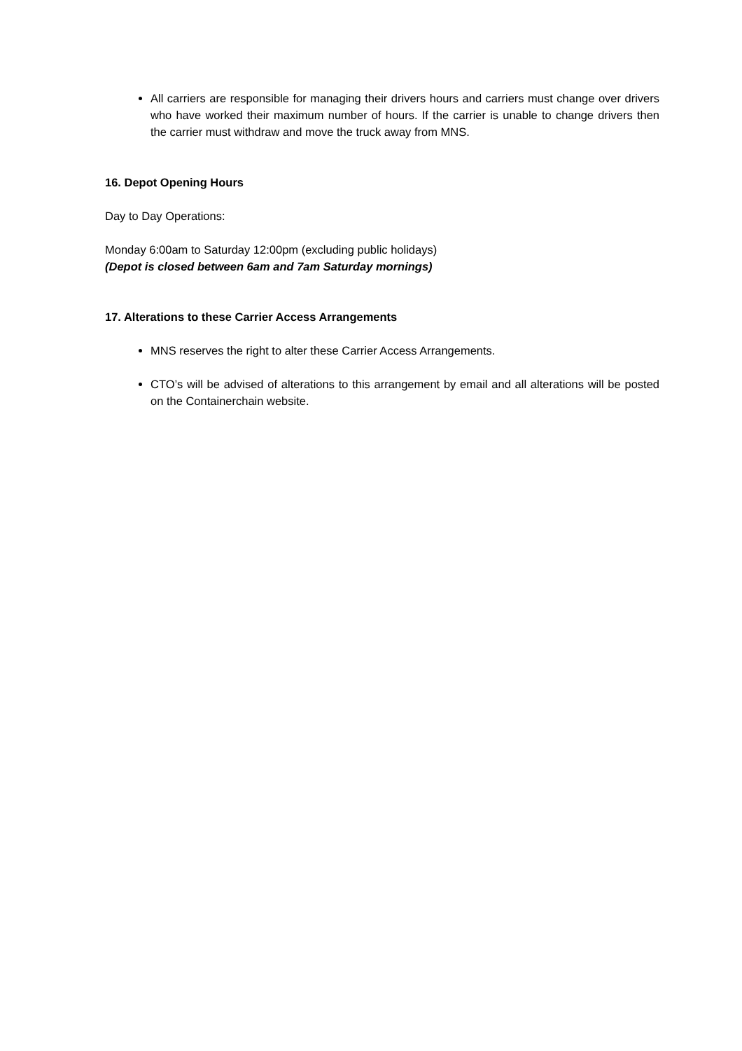All carriers are responsible for managing their drivers hours and carriers must change over drivers who have worked their maximum number of hours. If the carrier is unable to change drivers then the carrier must withdraw and move the truck away from MNS.
16. Depot Opening Hours
Day to Day Operations:
Monday 6:00am to Saturday 12:00pm (excluding public holidays)
(Depot is closed between 6am and 7am Saturday mornings)
17. Alterations to these Carrier Access Arrangements
MNS reserves the right to alter these Carrier Access Arrangements.
CTO’s will be advised of alterations to this arrangement by email and all alterations will be posted on the Containerchain website.